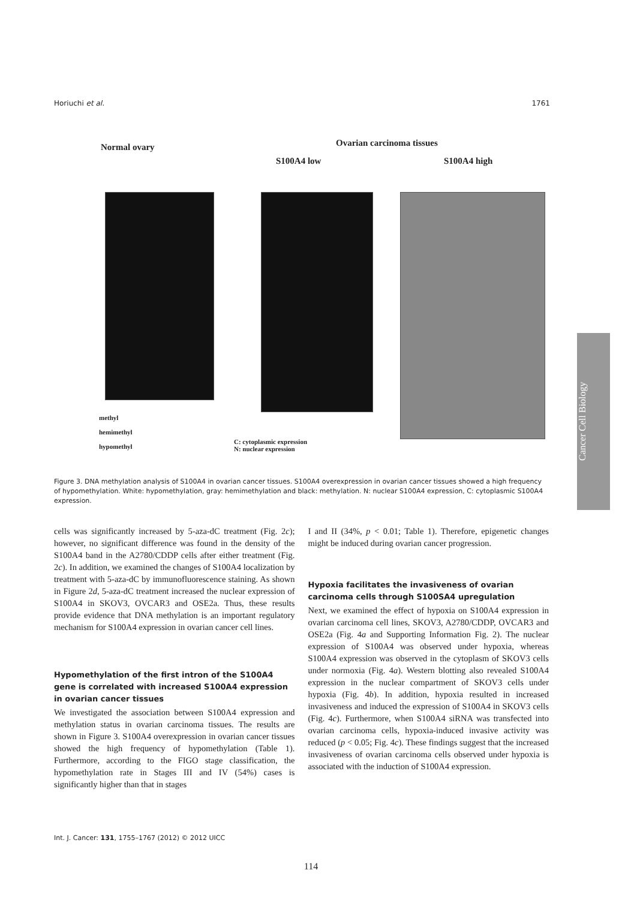Horiuchi et al. 1761
Normal ovary Ovarian carcinoma tissues
S100A4 low S100A4 high
methyl
hemimethyl
hypomethyl
C: cytoplasmic expression
N: nuclear expression
Cancer Cell Biology
Figure 3. DNA methylation analysis of S100A4 in ovarian cancer tissues. S100A4 overexpression in ovarian cancer tissues showed a high frequency of hypomethylation. White: hypomethylation, gray: hemimethylation and black: methylation. N: nuclear S100A4 expression, C: cytoplasmic S100A4 expression.
cells was significantly increased by 5-aza-dC treatment (Fig. 2c); however, no significant difference was found in the density of the S100A4 band in the A2780/CDDP cells after either treatment (Fig. 2c). In addition, we examined the changes of S100A4 localization by treatment with 5-aza-dC by immunofluorescence staining. As shown in Figure 2d, 5-aza-dC treatment increased the nuclear expression of S100A4 in SKOV3, OVCAR3 and OSE2a. Thus, these results provide evidence that DNA methylation is an important regulatory mechanism for S100A4 expression in ovarian cancer cell lines.
Hypomethylation of the first intron of the S100A4 gene is correlated with increased S100A4 expression in ovarian cancer tissues
We investigated the association between S100A4 expression and methylation status in ovarian carcinoma tissues. The results are shown in Figure 3. S100A4 overexpression in ovarian cancer tissues showed the high frequency of hypomethylation (Table 1). Furthermore, according to the FIGO stage classification, the hypomethylation rate in Stages III and IV (54%) cases is significantly higher than that in stages
I and II (34%, p < 0.01; Table 1). Therefore, epigenetic changes might be induced during ovarian cancer progression.
Hypoxia facilitates the invasiveness of ovarian carcinoma cells through S100SA4 upregulation
Next, we examined the effect of hypoxia on S100A4 expression in ovarian carcinoma cell lines, SKOV3, A2780/CDDP, OVCAR3 and OSE2a (Fig. 4a and Supporting Information Fig. 2). The nuclear expression of S100A4 was observed under hypoxia, whereas S100A4 expression was observed in the cytoplasm of SKOV3 cells under normoxia (Fig. 4a). Western blotting also revealed S100A4 expression in the nuclear compartment of SKOV3 cells under hypoxia (Fig. 4b). In addition, hypoxia resulted in increased invasiveness and induced the expression of S100A4 in SKOV3 cells (Fig. 4c). Furthermore, when S100A4 siRNA was transfected into ovarian carcinoma cells, hypoxia-induced invasive activity was reduced (p < 0.05; Fig. 4c). These findings suggest that the increased invasiveness of ovarian carcinoma cells observed under hypoxia is associated with the induction of S100A4 expression.
Int. J. Cancer: 131, 1755–1767 (2012) © 2012 UICC
114